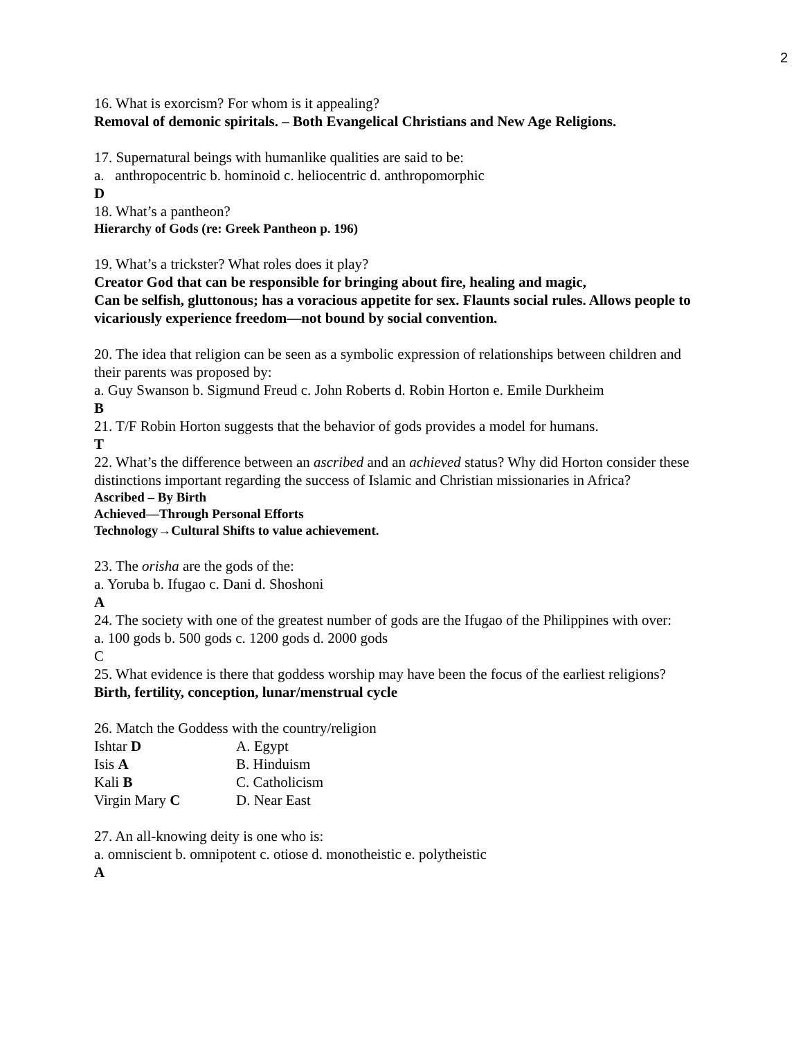2
16. What is exorcism? For whom is it appealing?
Removal of demonic spiritals. – Both Evangelical Christians and New Age Religions.
17. Supernatural beings with humanlike qualities are said to be:
a. anthropocentric b. hominoid c. heliocentric d. anthropomorphic
D
18. What’s a pantheon?
Hierarchy of Gods (re: Greek Pantheon p. 196)
19. What’s a trickster? What roles does it play?
Creator God that can be responsible for bringing about fire, healing and magic,
Can be selfish, gluttonous; has a voracious appetite for sex. Flaunts social rules. Allows people to vicariously experience freedom—not bound by social convention.
20. The idea that religion can be seen as a symbolic expression of relationships between children and their parents was proposed by:
a. Guy Swanson b. Sigmund Freud c. John Roberts d. Robin Horton e. Emile Durkheim
B
21. T/F Robin Horton suggests that the behavior of gods provides a model for humans.
T
22. What’s the difference between an ascribed and an achieved status? Why did Horton consider these distinctions important regarding the success of Islamic and Christian missionaries in Africa?
Ascribed – By Birth
Achieved—Through Personal Efforts
Technology→Cultural Shifts to value achievement.
23. The orisha are the gods of the:
a. Yoruba b. Ifugao c. Dani d. Shoshoni
A
24. The society with one of the greatest number of gods are the Ifugao of the Philippines with over:
a. 100 gods b. 500 gods c. 1200 gods d. 2000 gods
C
25. What evidence is there that goddess worship may have been the focus of the earliest religions?
Birth, fertility, conception, lunar/menstrual cycle
26. Match the Goddess with the country/religion
| Ishtar D | A. Egypt |
| Isis A | B. Hinduism |
| Kali B | C. Catholicism |
| Virgin Mary C | D. Near East |
27. An all-knowing deity is one who is:
a. omniscient b. omnipotent c. otiose d. monotheistic e. polytheistic
A